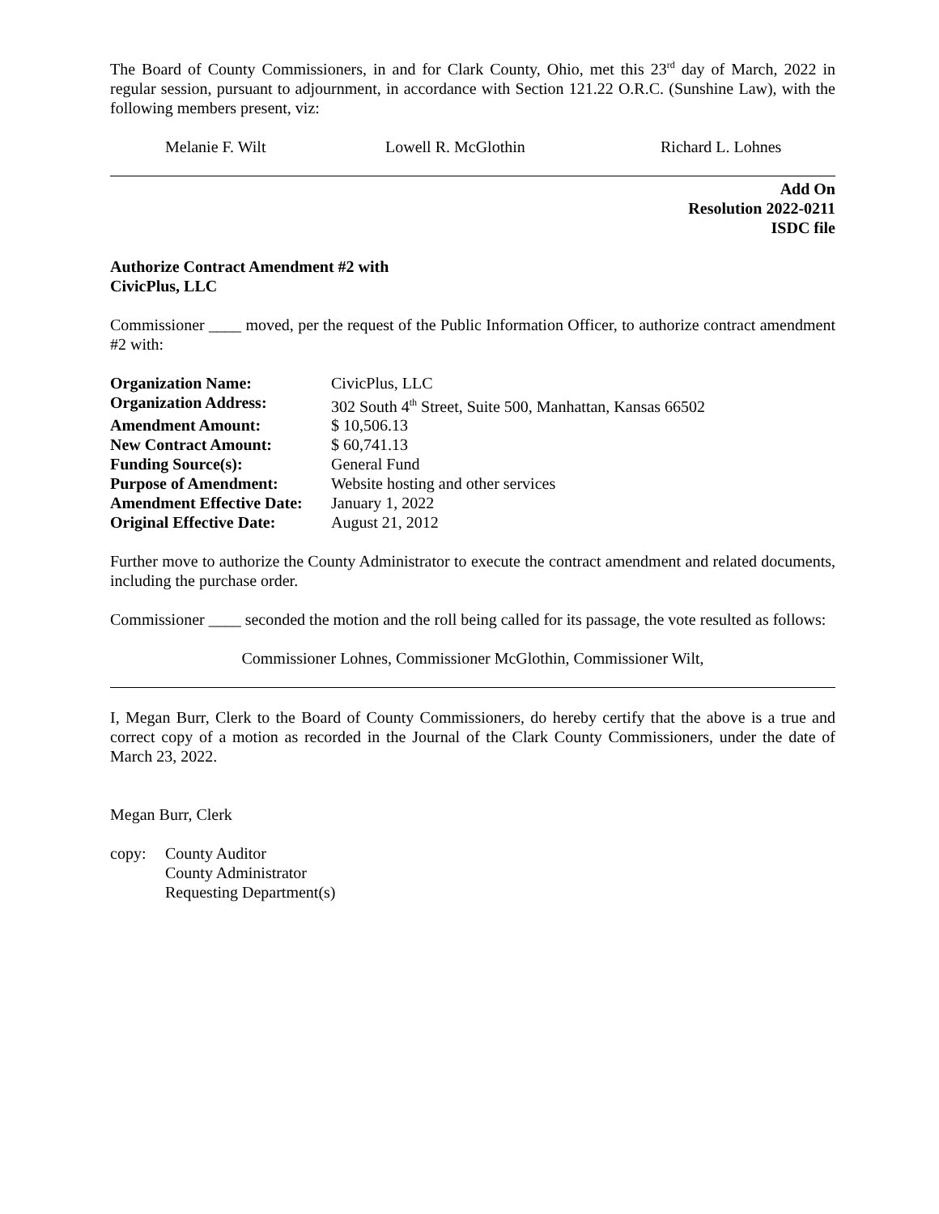The Board of County Commissioners, in and for Clark County, Ohio, met this 23<sup>rd</sup> day of March, 2022 in regular session, pursuant to adjournment, in accordance with Section 121.22 O.R.C. (Sunshine Law), with the following members present, viz:
Melanie F. Wilt Lowell R. McGlothin Richard L. Lohnes
Add On
Resolution 2022-0211
ISDC file
Authorize Contract Amendment #2 with
CivicPlus, LLC
Commissioner ____ moved, per the request of the Public Information Officer, to authorize contract amendment #2 with:
| Organization Name: | CivicPlus, LLC |
| Organization Address: | 302 South 4<sup>th</sup> Street, Suite 500, Manhattan, Kansas 66502 |
| Amendment Amount: | $ 10,506.13 |
| New Contract Amount: | $ 60,741.13 |
| Funding Source(s): | General Fund |
| Purpose of Amendment: | Website hosting and other services |
| Amendment Effective Date: | January 1, 2022 |
| Original Effective Date: | August 21, 2012 |
Further move to authorize the County Administrator to execute the contract amendment and related documents, including the purchase order.
Commissioner ____ seconded the motion and the roll being called for its passage, the vote resulted as follows:
Commissioner Lohnes, Commissioner McGlothin, Commissioner Wilt,
I, Megan Burr, Clerk to the Board of County Commissioners, do hereby certify that the above is a true and correct copy of a motion as recorded in the Journal of the Clark County Commissioners, under the date of March 23, 2022.
Megan Burr, Clerk
copy: County Auditor
County Administrator
Requesting Department(s)